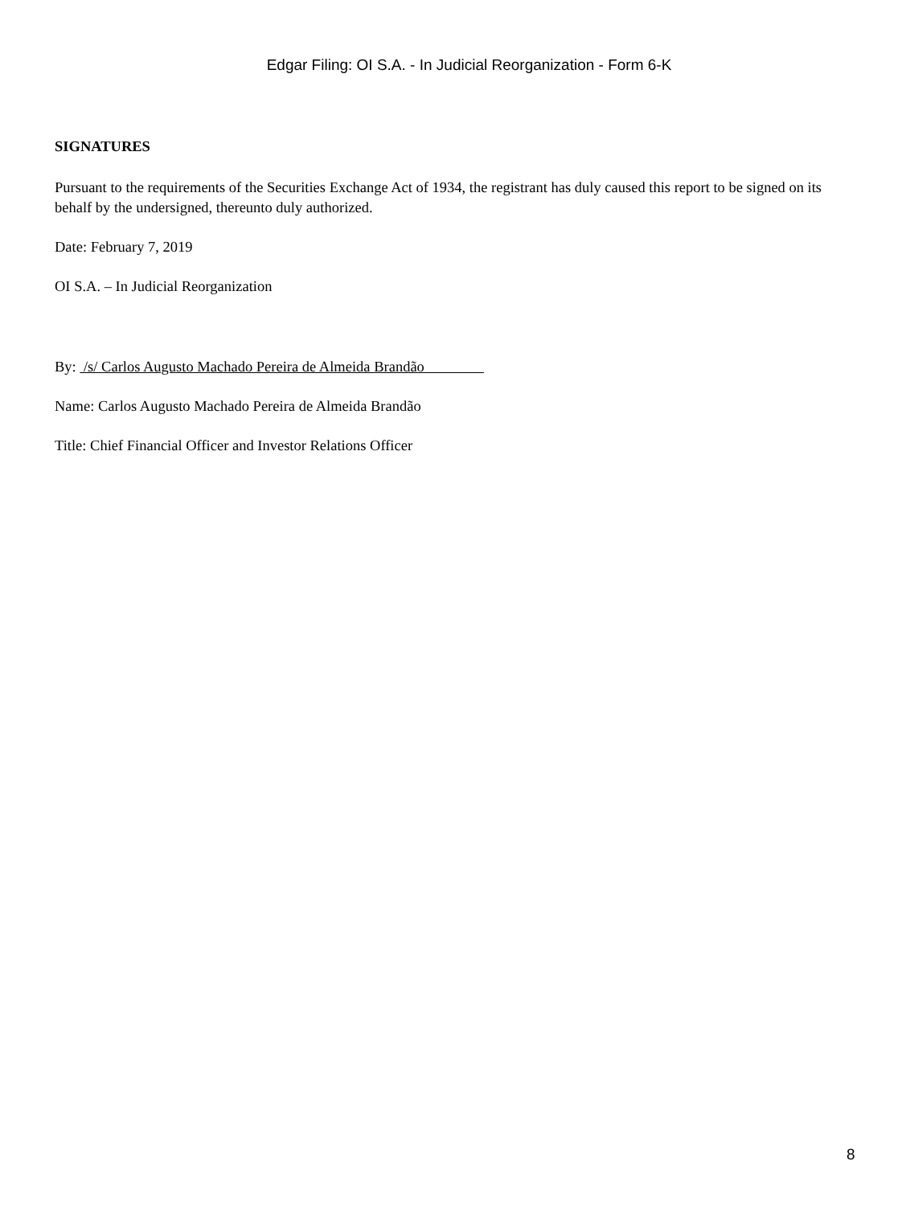Edgar Filing: OI S.A. - In Judicial Reorganization - Form 6-K
SIGNATURES
Pursuant to the requirements of the Securities Exchange Act of 1934, the registrant has duly caused this report to be signed on its behalf by the undersigned, thereunto duly authorized.
Date: February 7, 2019
OI S.A. – In Judicial Reorganization
By: /s/ Carlos Augusto Machado Pereira de Almeida Brandão
Name: Carlos Augusto Machado Pereira de Almeida Brandão
Title: Chief Financial Officer and Investor Relations Officer
8